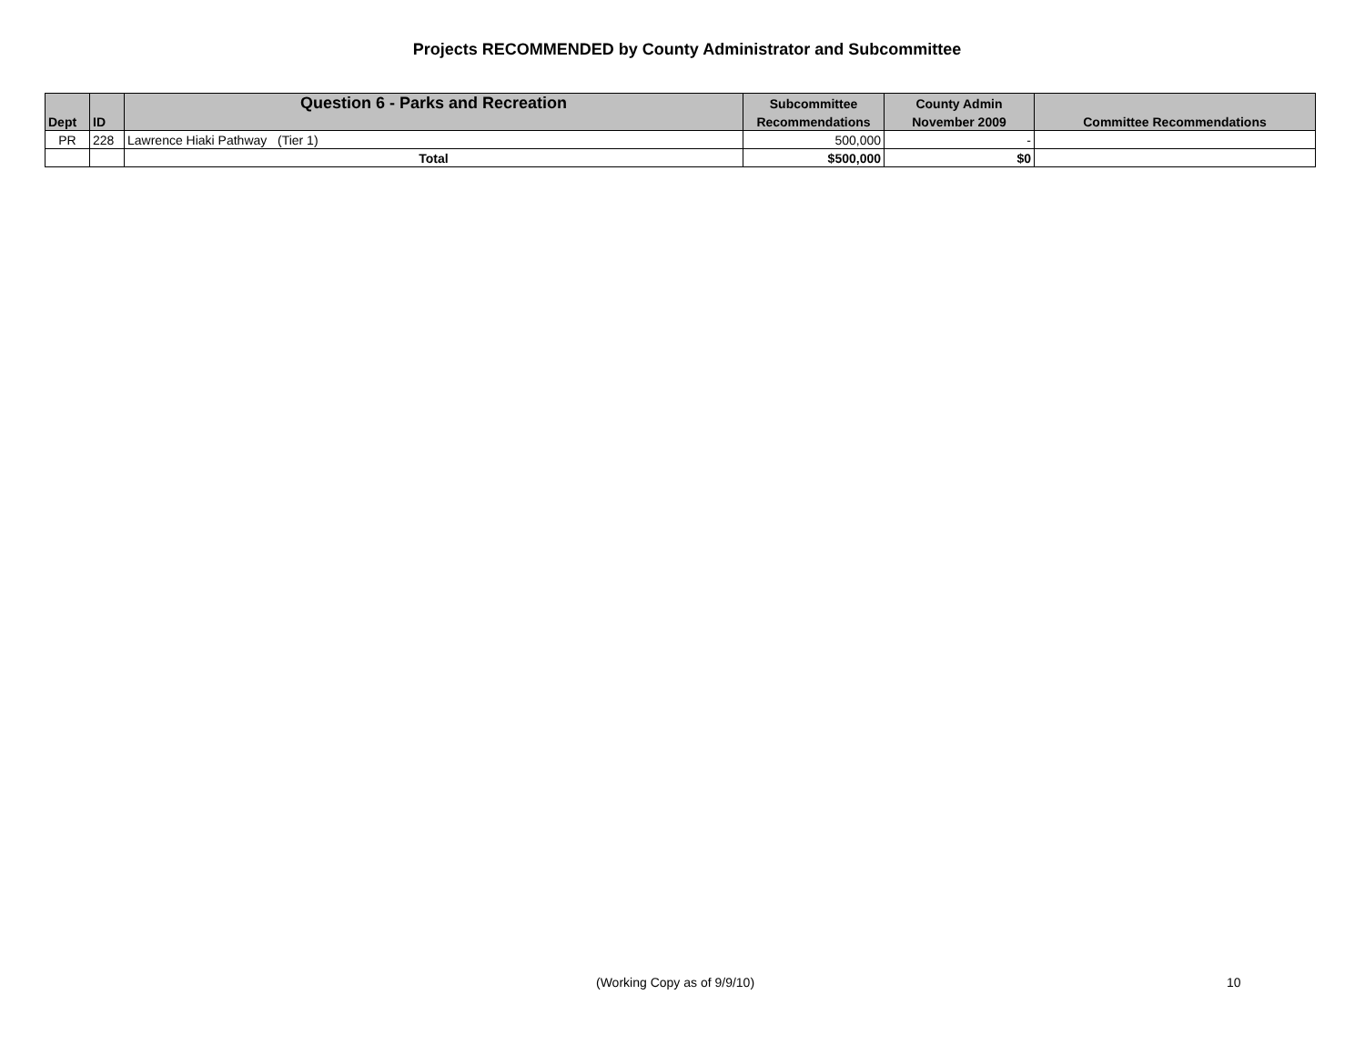Projects RECOMMENDED by County Administrator and Subcommittee
| | | Question 6 - Parks and Recreation | Subcommittee | County Admin | |
| --- | --- | --- | --- | --- | --- |
| Dept | ID | | Recommendations | November 2009 | Committee Recommendations |
| PR | 228 | Lawrence Hiaki Pathway (Tier 1) | 500,000 | - | |
| | | Total | $500,000 | $0 | |
(Working Copy as of 9/9/10) 10